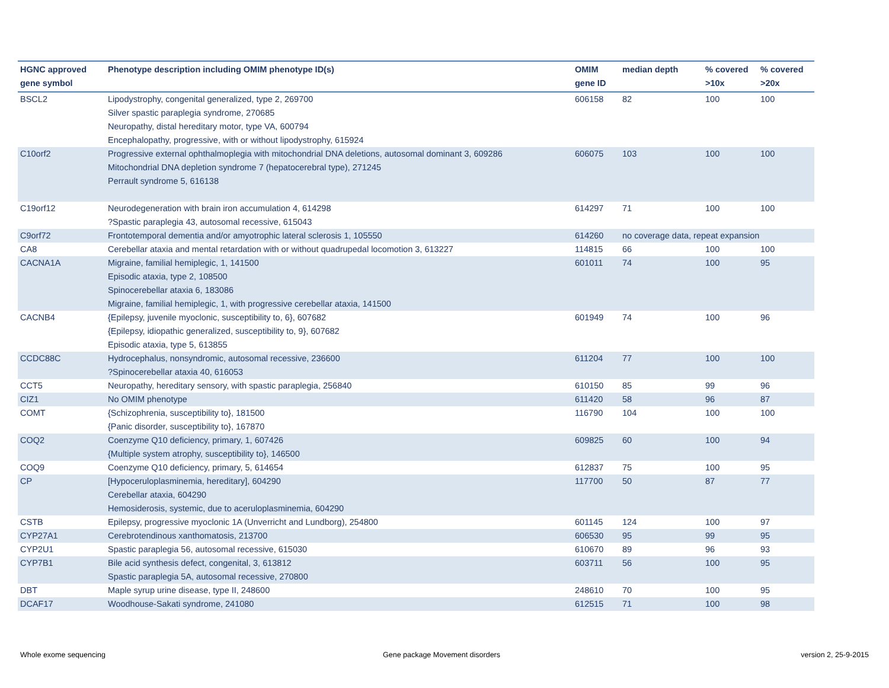| HGNC approved gene symbol | Phenotype description including OMIM phenotype ID(s) | OMIM gene ID | median depth | % covered >10x | % covered >20x |
| --- | --- | --- | --- | --- | --- |
| BSCL2 | Lipodystrophy, congenital generalized, type 2, 269700 Silver spastic paraplegia syndrome, 270685 Neuropathy, distal hereditary motor, type VA, 600794 Encephalopathy, progressive, with or without lipodystrophy, 615924 | 606158 | 82 | 100 | 100 |
| C10orf2 | Progressive external ophthalmoplegia with mitochondrial DNA deletions, autosomal dominant 3, 609286 Mitochondrial DNA depletion syndrome 7 (hepatocerebral type), 271245 Perrault syndrome 5, 616138 | 606075 | 103 | 100 | 100 |
| C19orf12 | Neurodegeneration with brain iron accumulation 4, 614298 ?Spastic paraplegia 43, autosomal recessive, 615043 | 614297 | 71 | 100 | 100 |
| C9orf72 | Frontotemporal dementia and/or amyotrophic lateral sclerosis 1, 105550 | 614260 | no coverage data, repeat expansion | | |
| CA8 | Cerebellar ataxia and mental retardation with or without quadrupedal locomotion 3, 613227 | 114815 | 66 | 100 | 100 |
| CACNA1A | Migraine, familial hemiplegic, 1, 141500 Episodic ataxia, type 2, 108500 Spinocerebellar ataxia 6, 183086 Migraine, familial hemiplegic, 1, with progressive cerebellar ataxia, 141500 | 601011 | 74 | 100 | 95 |
| CACNB4 | {Epilepsy, juvenile myoclonic, susceptibility to, 6}, 607682 {Epilepsy, idiopathic generalized, susceptibility to, 9}, 607682 Episodic ataxia, type 5, 613855 | 601949 | 74 | 100 | 96 |
| CCDC88C | Hydrocephalus, nonsyndromic, autosomal recessive, 236600 ?Spinocerebellar ataxia 40, 616053 | 611204 | 77 | 100 | 100 |
| CCT5 | Neuropathy, hereditary sensory, with spastic paraplegia, 256840 | 610150 | 85 | 99 | 96 |
| CIZ1 | No OMIM phenotype | 611420 | 58 | 96 | 87 |
| COMT | {Schizophrenia, susceptibility to}, 181500 {Panic disorder, susceptibility to}, 167870 | 116790 | 104 | 100 | 100 |
| COQ2 | Coenzyme Q10 deficiency, primary, 1, 607426 {Multiple system atrophy, susceptibility to}, 146500 | 609825 | 60 | 100 | 94 |
| COQ9 | Coenzyme Q10 deficiency, primary, 5, 614654 | 612837 | 75 | 100 | 95 |
| CP | [Hypoceruloplasminemia, hereditary], 604290 Cerebellar ataxia, 604290 Hemosiderosis, systemic, due to aceruloplasminemia, 604290 | 117700 | 50 | 87 | 77 |
| CSTB | Epilepsy, progressive myoclonic 1A (Unverricht and Lundborg), 254800 | 601145 | 124 | 100 | 97 |
| CYP27A1 | Cerebrotendinous xanthomatosis, 213700 | 606530 | 95 | 99 | 95 |
| CYP2U1 | Spastic paraplegia 56, autosomal recessive, 615030 | 610670 | 89 | 96 | 93 |
| CYP7B1 | Bile acid synthesis defect, congenital, 3, 613812 Spastic paraplegia 5A, autosomal recessive, 270800 | 603711 | 56 | 100 | 95 |
| DBT | Maple syrup urine disease, type II, 248600 | 248610 | 70 | 100 | 95 |
| DCAF17 | Woodhouse-Sakati syndrome, 241080 | 612515 | 71 | 100 | 98 |
Whole exome sequencing
Gene package Movement disorders
version 2, 25-9-2015